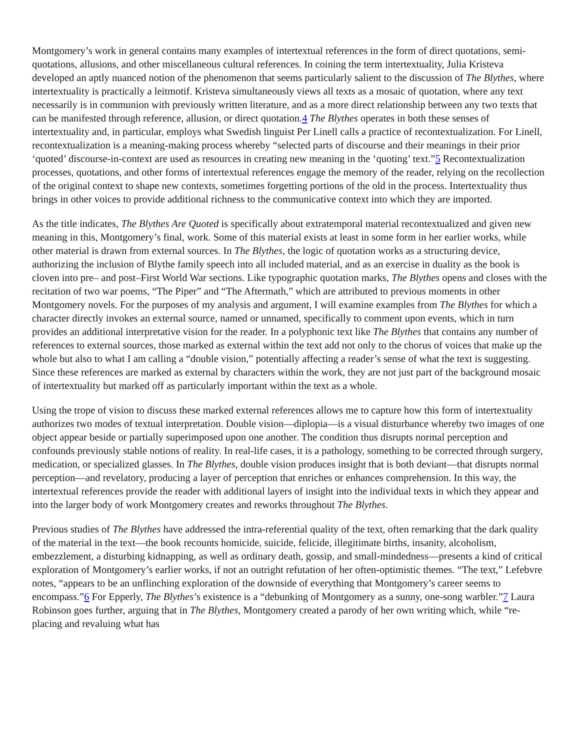Montgomery’s work in general contains many examples of intertextual references in the form of direct quotations, semi-quotations, allusions, and other miscellaneous cultural references. In coining the term intertextuality, Julia Kristeva developed an aptly nuanced notion of the phenomenon that seems particularly salient to the discussion of The Blythes, where intertextuality is practically a leitmotif. Kristeva simultaneously views all texts as a mosaic of quotation, where any text necessarily is in communion with previously written literature, and as a more direct relationship between any two texts that can be manifested through reference, allusion, or direct quotation.4 The Blythes operates in both these senses of intertextuality and, in particular, employs what Swedish linguist Per Linell calls a practice of recontextualization. For Linell, recontextualization is a meaning-making process whereby “selected parts of discourse and their meanings in their prior ‘quoted’ discourse-in-context are used as resources in creating new meaning in the ‘quoting’ text.”5 Recontextualization processes, quotations, and other forms of intertextual references engage the memory of the reader, relying on the recollection of the original context to shape new contexts, sometimes forgetting portions of the old in the process. Intertextuality thus brings in other voices to provide additional richness to the communicative context into which they are imported.
As the title indicates, The Blythes Are Quoted is specifically about extratemporal material recontextualized and given new meaning in this, Montgomery’s final, work. Some of this material exists at least in some form in her earlier works, while other material is drawn from external sources. In The Blythes, the logic of quotation works as a structuring device, authorizing the inclusion of Blythe family speech into all included material, and as an exercise in duality as the book is cloven into pre– and post–First World War sections. Like typographic quotation marks, The Blythes opens and closes with the recitation of two war poems, “The Piper” and “The Aftermath,” which are attributed to previous moments in other Montgomery novels. For the purposes of my analysis and argument, I will examine examples from The Blythes for which a character directly invokes an external source, named or unnamed, specifically to comment upon events, which in turn provides an additional interpretative vision for the reader. In a polyphonic text like The Blythes that contains any number of references to external sources, those marked as external within the text add not only to the chorus of voices that make up the whole but also to what I am calling a “double vision,” potentially affecting a reader’s sense of what the text is suggesting. Since these references are marked as external by characters within the work, they are not just part of the background mosaic of intertextuality but marked off as particularly important within the text as a whole.
Using the trope of vision to discuss these marked external references allows me to capture how this form of intertextuality authorizes two modes of textual interpretation. Double vision—diplopia—is a visual disturbance whereby two images of one object appear beside or partially superimposed upon one another. The condition thus disrupts normal perception and confounds previously stable notions of reality. In real-life cases, it is a pathology, something to be corrected through surgery, medication, or specialized glasses. In The Blythes, double vision produces insight that is both deviant—that disrupts normal perception—and revelatory, producing a layer of perception that enriches or enhances comprehension. In this way, the intertextual references provide the reader with additional layers of insight into the individual texts in which they appear and into the larger body of work Montgomery creates and reworks throughout The Blythes.
Previous studies of The Blythes have addressed the intra-referential quality of the text, often remarking that the dark quality of the material in the text—the book recounts homicide, suicide, felicide, illegitimate births, insanity, alcoholism, embezzlement, a disturbing kidnapping, as well as ordinary death, gossip, and small-mindedness—presents a kind of critical exploration of Montgomery’s earlier works, if not an outright refutation of her often-optimistic themes. “The text,” Lefebvre notes, “appears to be an unflinching exploration of the downside of everything that Montgomery’s career seems to encompass.”6 For Epperly, The Blythes’s existence is a “debunking of Montgomery as a sunny, one-song warbler.”7 Laura Robinson goes further, arguing that in The Blythes, Montgomery created a parody of her own writing which, while “re-placing and revaluing what has